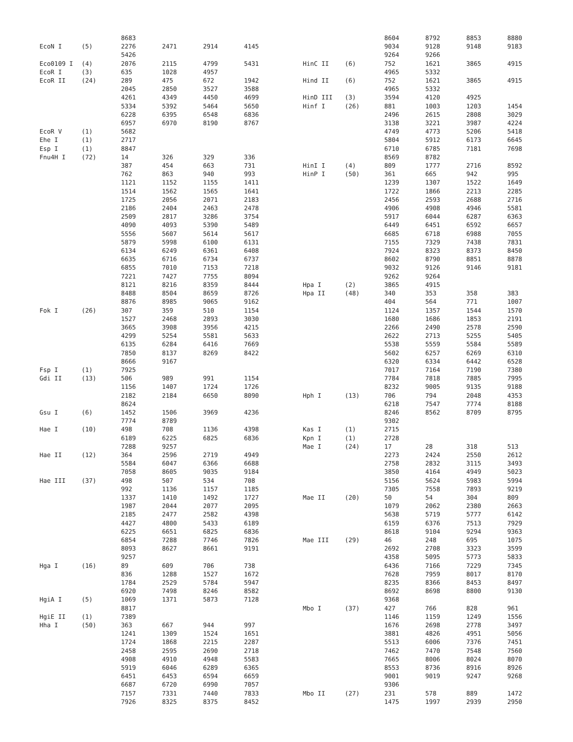| | | 8683 | | | |
| EcoN I | (5) | 2276 | 2471 | 2914 | 4145 |
| | | 5426 | | | |
| Eco0109 I | (4) | 2076 | 2115 | 4799 | 5431 |
| EcoR I | (3) | 635 | 1028 | 4957 | |
| EcoR II | (24) | 289 | 475 | 672 | 1942 |
| | | 2045 | 2850 | 3527 | 3588 |
| | | 4261 | 4349 | 4450 | 4699 |
| | | 5334 | 5392 | 5464 | 5650 |
| | | 6228 | 6395 | 6548 | 6836 |
| | | 6957 | 6970 | 8190 | 8767 |
| EcoR V | (1) | 5682 | | | |
| Ehe I | (1) | 2717 | | | |
| Esp I | (1) | 8847 | | | |
| Fnu4H I | (72) | 14 | 326 | 329 | 336 |
| | | 387 | 454 | 663 | 731 |
| | | 762 | 863 | 940 | 993 |
| | | 1121 | 1152 | 1155 | 1411 |
| | | 1514 | 1562 | 1565 | 1641 |
| | | 1725 | 2056 | 2071 | 2183 |
| | | 2186 | 2404 | 2463 | 2478 |
| | | 2509 | 2817 | 3286 | 3754 |
| | | 4090 | 4093 | 5390 | 5489 |
| | | 5556 | 5607 | 5614 | 5617 |
| | | 5879 | 5998 | 6100 | 6131 |
| | | 6134 | 6249 | 6361 | 6408 |
| | | 6635 | 6716 | 6734 | 6737 |
| | | 6855 | 7010 | 7153 | 7218 |
| | | 7221 | 7427 | 7755 | 8094 |
| | | 8121 | 8216 | 8359 | 8444 |
| | | 8488 | 8504 | 8659 | 8726 |
| | | 8876 | 8985 | 9065 | 9162 |
| Fok I | (26) | 307 | 359 | 510 | 1154 |
| | | 1527 | 2468 | 2893 | 3030 |
| | | 3665 | 3908 | 3956 | 4215 |
| | | 4299 | 5254 | 5581 | 5633 |
| | | 6135 | 6284 | 6416 | 7669 |
| | | 7850 | 8137 | 8269 | 8422 |
| | | 8666 | 9167 | | |
| Fsp I | (1) | 7925 | | | |
| Gdi II | (13) | 506 | 989 | 991 | 1154 |
| | | 1156 | 1407 | 1724 | 1726 |
| | | 2182 | 2184 | 6650 | 8090 |
| | | 8624 | | | |
| Gsu I | (6) | 1452 | 1506 | 3969 | 4236 |
| | | 7774 | 8789 | | |
| Hae I | (10) | 498 | 708 | 1136 | 4398 |
| | | 6189 | 6225 | 6825 | 6836 |
| | | 7288 | 9257 | | |
| Hae II | (12) | 364 | 2596 | 2719 | 4949 |
| | | 5584 | 6047 | 6366 | 6688 |
| | | 7058 | 8605 | 9035 | 9184 |
| Hae III | (37) | 498 | 507 | 534 | 708 |
| | | 992 | 1136 | 1157 | 1185 |
| | | 1337 | 1410 | 1492 | 1727 |
| | | 1987 | 2044 | 2077 | 2095 |
| | | 2185 | 2477 | 2582 | 4398 |
| | | 4427 | 4800 | 5433 | 6189 |
| | | 6225 | 6651 | 6825 | 6836 |
| | | 6854 | 7288 | 7746 | 7826 |
| | | 8093 | 8627 | 8661 | 9191 |
| | | 9257 | | | |
| Hga I | (16) | 89 | 609 | 706 | 738 |
| | | 836 | 1288 | 1527 | 1672 |
| | | 1784 | 2529 | 5784 | 5947 |
| | | 6920 | 7498 | 8246 | 8582 |
| HgiA I | (5) | 1069 | 1371 | 5873 | 7128 |
| | | 8817 | | | |
| HgiE II | (1) | 7389 | | | |
| Hha I | (50) | 363 | 667 | 944 | 997 |
| | | 1241 | 1309 | 1524 | 1651 |
| | | 1724 | 1868 | 2215 | 2287 |
| | | 2458 | 2595 | 2690 | 2718 |
| | | 4908 | 4910 | 4948 | 5583 |
| | | 5919 | 6046 | 6289 | 6365 |
| | | 6451 | 6453 | 6594 | 6659 |
| | | 6687 | 6720 | 6990 | 7057 |
| | | 7157 | 7331 | 7440 | 7833 |
| | | 7926 | 8325 | 8375 | 8452 |
| | | 8604 | 8792 | 8853 | 8880 |
| | | 9034 | 9128 | 9148 | 9183 |
| | | 9264 | 9266 | | |
| HinC II | (6) | 752 | 1621 | 3865 | 4915 |
| | | 4965 | 5332 | | |
| Hind II | (6) | 752 | 1621 | 3865 | 4915 |
| | | 4965 | 5332 | | |
| HinD III | (3) | 3594 | 4120 | 4925 | |
| Hinf I | (26) | 881 | 1003 | 1203 | 1454 |
| | | 2496 | 2615 | 2808 | 3029 |
| | | 3138 | 3221 | 3987 | 4224 |
| | | 4749 | 4773 | 5206 | 5418 |
| | | 5804 | 5912 | 6173 | 6645 |
| | | 6710 | 6785 | 7181 | 7698 |
| | | 8569 | 8782 | | |
| HinI I | (4) | 809 | 1777 | 2716 | 8592 |
| HinP I | (50) | 361 | 665 | 942 | 995 |
| | | 1239 | 1307 | 1522 | 1649 |
| | | 1722 | 1866 | 2213 | 2285 |
| | | 2456 | 2593 | 2688 | 2716 |
| | | 4906 | 4908 | 4946 | 5581 |
| | | 5917 | 6044 | 6287 | 6363 |
| | | 6449 | 6451 | 6592 | 6657 |
| | | 6685 | 6718 | 6988 | 7055 |
| | | 7155 | 7329 | 7438 | 7831 |
| | | 7924 | 8323 | 8373 | 8450 |
| | | 8602 | 8790 | 8851 | 8878 |
| | | 9032 | 9126 | 9146 | 9181 |
| | | 9262 | 9264 | | |
| Hpa I | (2) | 3865 | 4915 | | |
| Hpa II | (48) | 340 | 353 | 358 | 383 |
| | | 404 | 564 | 771 | 1007 |
| | | 1124 | 1357 | 1544 | 1570 |
| | | 1680 | 1686 | 1853 | 2191 |
| | | 2266 | 2490 | 2578 | 2590 |
| | | 2622 | 2713 | 5255 | 5405 |
| | | 5538 | 5559 | 5584 | 5589 |
| | | 5602 | 6257 | 6269 | 6310 |
| | | 6320 | 6334 | 6442 | 6528 |
| | | 7017 | 7164 | 7190 | 7380 |
| | | 7784 | 7818 | 7885 | 7995 |
| | | 8232 | 9005 | 9135 | 9188 |
| Hph I | (13) | 706 | 794 | 2048 | 4353 |
| | | 6218 | 7547 | 7774 | 8188 |
| | | 8246 | 8562 | 8709 | 8795 |
| | | 9302 | | | |
| Kas I | (1) | 2715 | | | |
| Kpn I | (1) | 2728 | | | |
| Mae I | (24) | 17 | 28 | 318 | 513 |
| | | 2273 | 2424 | 2550 | 2612 |
| | | 2758 | 2832 | 3115 | 3493 |
| | | 3850 | 4164 | 4949 | 5023 |
| | | 5156 | 5624 | 5983 | 5994 |
| | | 7305 | 7558 | 7893 | 9219 |
| Mae II | (20) | 50 | 54 | 304 | 809 |
| | | 1079 | 2062 | 2380 | 2663 |
| | | 5638 | 5719 | 5777 | 6142 |
| | | 6159 | 6376 | 7513 | 7929 |
| | | 8618 | 9104 | 9294 | 9363 |
| Mae III | (29) | 46 | 248 | 695 | 1075 |
| | | 2692 | 2708 | 3323 | 3599 |
| | | 4358 | 5095 | 5773 | 5833 |
| | | 6436 | 7166 | 7229 | 7345 |
| | | 7628 | 7959 | 8017 | 8170 |
| | | 8235 | 8366 | 8453 | 8497 |
| | | 8692 | 8698 | 8800 | 9130 |
| | | 9368 | | | |
| Mbo I | (37) | 427 | 766 | 828 | 961 |
| | | 1146 | 1159 | 1249 | 1556 |
| | | 1676 | 2698 | 2778 | 3497 |
| | | 3881 | 4826 | 4951 | 5056 |
| | | 5513 | 6006 | 7376 | 7451 |
| | | 7462 | 7470 | 7548 | 7560 |
| | | 7665 | 8006 | 8024 | 8070 |
| | | 8553 | 8736 | 8916 | 8926 |
| | | 9001 | 9019 | 9247 | 9268 |
| | | 9306 | | | |
| Mbo II | (27) | 231 | 578 | 889 | 1472 |
| | | 1475 | 1997 | 2939 | 2950 |